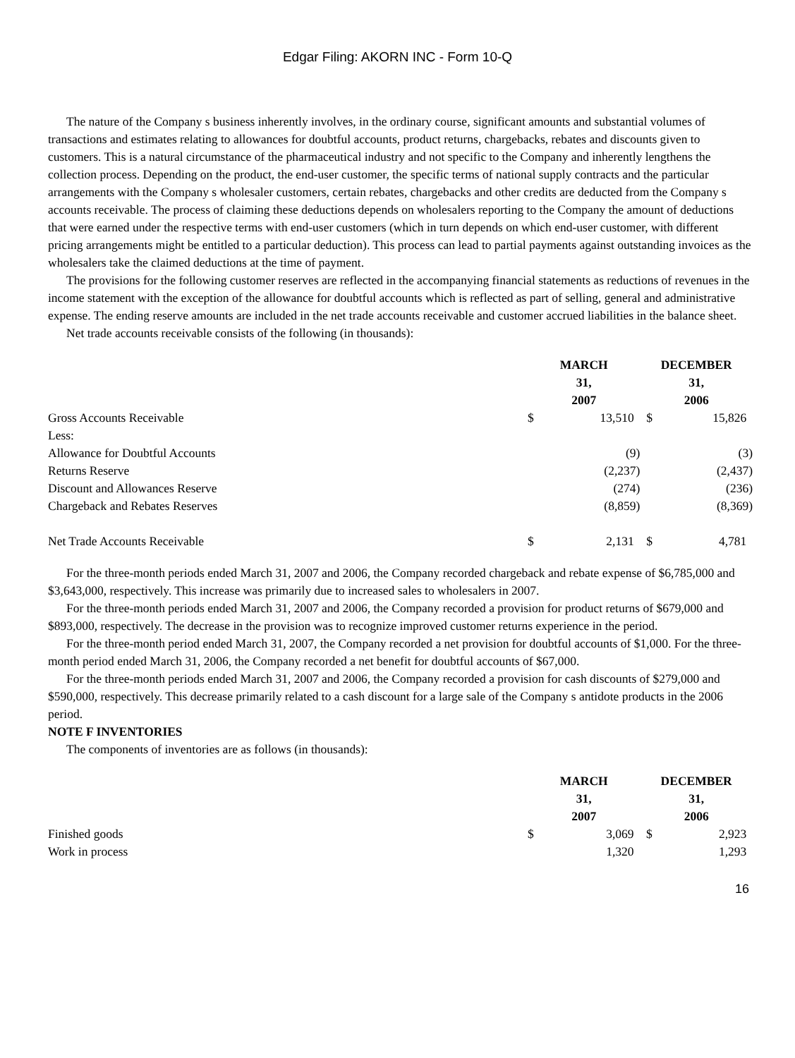Edgar Filing: AKORN INC - Form 10-Q
The nature of the Company s business inherently involves, in the ordinary course, significant amounts and substantial volumes of transactions and estimates relating to allowances for doubtful accounts, product returns, chargebacks, rebates and discounts given to customers. This is a natural circumstance of the pharmaceutical industry and not specific to the Company and inherently lengthens the collection process. Depending on the product, the end-user customer, the specific terms of national supply contracts and the particular arrangements with the Company s wholesaler customers, certain rebates, chargebacks and other credits are deducted from the Company s accounts receivable. The process of claiming these deductions depends on wholesalers reporting to the Company the amount of deductions that were earned under the respective terms with end-user customers (which in turn depends on which end-user customer, with different pricing arrangements might be entitled to a particular deduction). This process can lead to partial payments against outstanding invoices as the wholesalers take the claimed deductions at the time of payment.
The provisions for the following customer reserves are reflected in the accompanying financial statements as reductions of revenues in the income statement with the exception of the allowance for doubtful accounts which is reflected as part of selling, general and administrative expense. The ending reserve amounts are included in the net trade accounts receivable and customer accrued liabilities in the balance sheet.
Net trade accounts receivable consists of the following (in thousands):
| | MARCH 31, 2007 | | DECEMBER 31, 2006 | |
| Gross Accounts Receivable | $ | 13,510 | $ | 15,826 |
| Less: | | | | |
| Allowance for Doubtful Accounts | | (9) | | (3) |
| Returns Reserve | | (2,237) | | (2,437) |
| Discount and Allowances Reserve | | (274) | | (236) |
| Chargeback and Rebates Reserves | | (8,859) | | (8,369) |
| Net Trade Accounts Receivable | $ | 2,131 | $ | 4,781 |
For the three-month periods ended March 31, 2007 and 2006, the Company recorded chargeback and rebate expense of $6,785,000 and $3,643,000, respectively. This increase was primarily due to increased sales to wholesalers in 2007.
For the three-month periods ended March 31, 2007 and 2006, the Company recorded a provision for product returns of $679,000 and $893,000, respectively. The decrease in the provision was to recognize improved customer returns experience in the period.
For the three-month period ended March 31, 2007, the Company recorded a net provision for doubtful accounts of $1,000. For the three-month period ended March 31, 2006, the Company recorded a net benefit for doubtful accounts of $67,000.
For the three-month periods ended March 31, 2007 and 2006, the Company recorded a provision for cash discounts of $279,000 and $590,000, respectively. This decrease primarily related to a cash discount for a large sale of the Company s antidote products in the 2006 period.
NOTE F INVENTORIES
The components of inventories are as follows (in thousands):
| | MARCH 31, 2007 | | DECEMBER 31, 2006 | |
| Finished goods | $ | 3,069 | $ | 2,923 |
| Work in process | | 1,320 | | 1,293 |
16